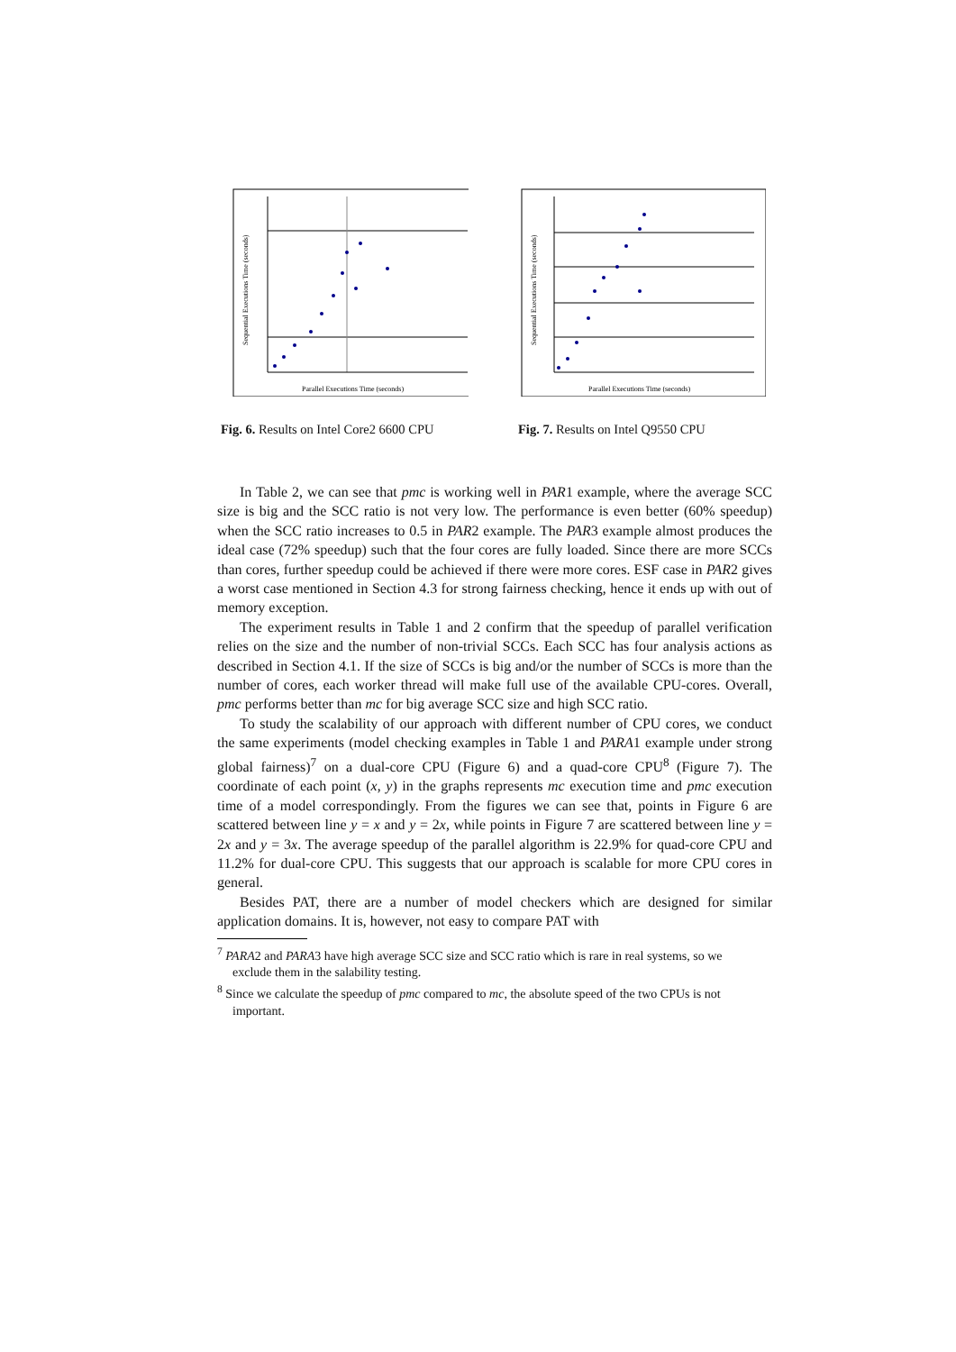Parallel Executions Time (seconds)
Sequential Executions Time (seconds)
Fig. 6. Results on Intel Core2 6600 CPU
Parallel Executions Time (seconds)
Sequential Executions Time (seconds)
Fig. 7. Results on Intel Q9550 CPU
In Table 2, we can see that pmc is working well in PAR1 example, where the average SCC size is big and the SCC ratio is not very low. The performance is even better (60% speedup) when the SCC ratio increases to 0.5 in PAR2 example. The PAR3 example almost produces the ideal case (72% speedup) such that the four cores are fully loaded. Since there are more SCCs than cores, further speedup could be achieved if there were more cores. ESF case in PAR2 gives a worst case mentioned in Section 4.3 for strong fairness checking, hence it ends up with out of memory exception.
The experiment results in Table 1 and 2 confirm that the speedup of parallel verification relies on the size and the number of non-trivial SCCs. Each SCC has four analysis actions as described in Section 4.1. If the size of SCCs is big and/or the number of SCCs is more than the number of cores, each worker thread will make full use of the available CPU-cores. Overall, pmc performs better than mc for big average SCC size and high SCC ratio.
To study the scalability of our approach with different number of CPU cores, we conduct the same experiments (model checking examples in Table 1 and PARA1 example under strong global fairness)<sup>7</sup> on a dual-core CPU (Figure 6) and a quad-core CPU<sup>8</sup> (Figure 7). The coordinate of each point (x, y) in the graphs represents mc execution time and pmc execution time of a model correspondingly. From the figures we can see that, points in Figure 6 are scattered between line y = x and y = 2x, while points in Figure 7 are scattered between line y = 2x and y = 3x. The average speedup of the parallel algorithm is 22.9% for quad-core CPU and 11.2% for dual-core CPU. This suggests that our approach is scalable for more CPU cores in general.
Besides PAT, there are a number of model checkers which are designed for similar application domains. It is, however, not easy to compare PAT with
<sup>7</sup> PARA2 and PARA3 have high average SCC size and SCC ratio which is rare in real systems, so we exclude them in the salability testing.
<sup>8</sup> Since we calculate the speedup of pmc compared to mc, the absolute speed of the two CPUs is not important.